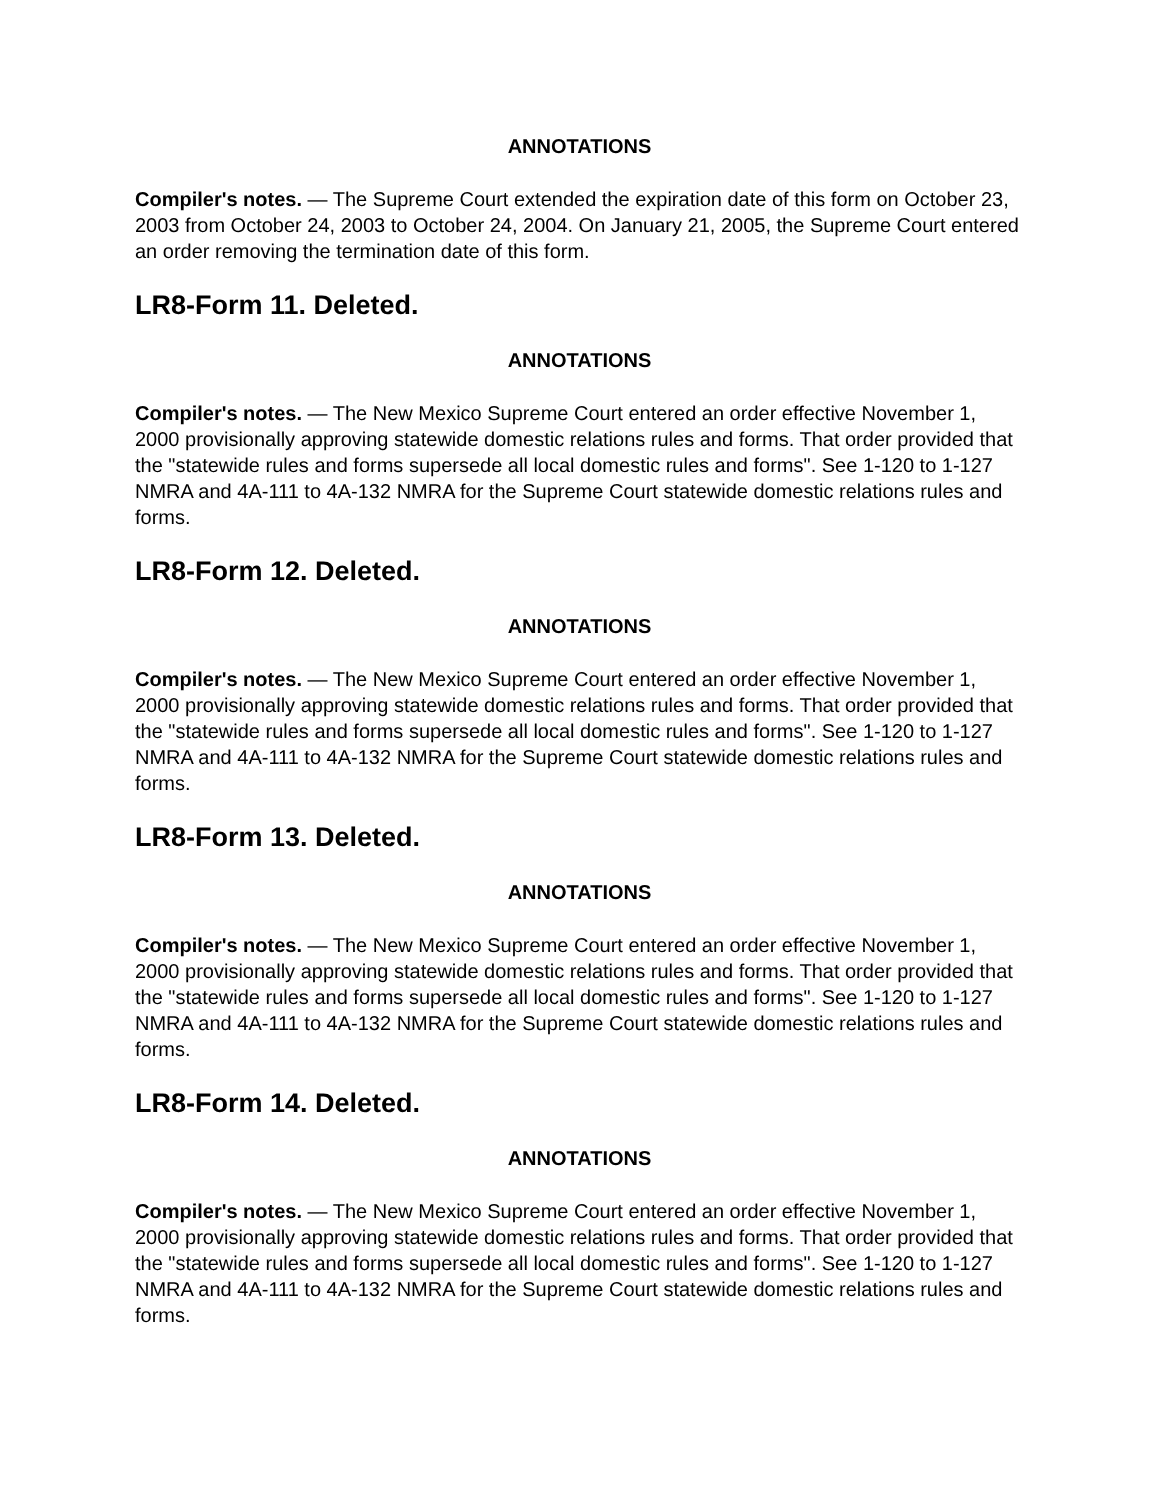ANNOTATIONS
Compiler's notes. — The Supreme Court extended the expiration date of this form on October 23, 2003 from October 24, 2003 to October 24, 2004. On January 21, 2005, the Supreme Court entered an order removing the termination date of this form.
LR8-Form 11. Deleted.
ANNOTATIONS
Compiler's notes. — The New Mexico Supreme Court entered an order effective November 1, 2000 provisionally approving statewide domestic relations rules and forms. That order provided that the "statewide rules and forms supersede all local domestic rules and forms". See 1-120 to 1-127 NMRA and 4A-111 to 4A-132 NMRA for the Supreme Court statewide domestic relations rules and forms.
LR8-Form 12. Deleted.
ANNOTATIONS
Compiler's notes. — The New Mexico Supreme Court entered an order effective November 1, 2000 provisionally approving statewide domestic relations rules and forms. That order provided that the "statewide rules and forms supersede all local domestic rules and forms". See 1-120 to 1-127 NMRA and 4A-111 to 4A-132 NMRA for the Supreme Court statewide domestic relations rules and forms.
LR8-Form 13. Deleted.
ANNOTATIONS
Compiler's notes. — The New Mexico Supreme Court entered an order effective November 1, 2000 provisionally approving statewide domestic relations rules and forms. That order provided that the "statewide rules and forms supersede all local domestic rules and forms". See 1-120 to 1-127 NMRA and 4A-111 to 4A-132 NMRA for the Supreme Court statewide domestic relations rules and forms.
LR8-Form 14. Deleted.
ANNOTATIONS
Compiler's notes. — The New Mexico Supreme Court entered an order effective November 1, 2000 provisionally approving statewide domestic relations rules and forms. That order provided that the "statewide rules and forms supersede all local domestic rules and forms". See 1-120 to 1-127 NMRA and 4A-111 to 4A-132 NMRA for the Supreme Court statewide domestic relations rules and forms.